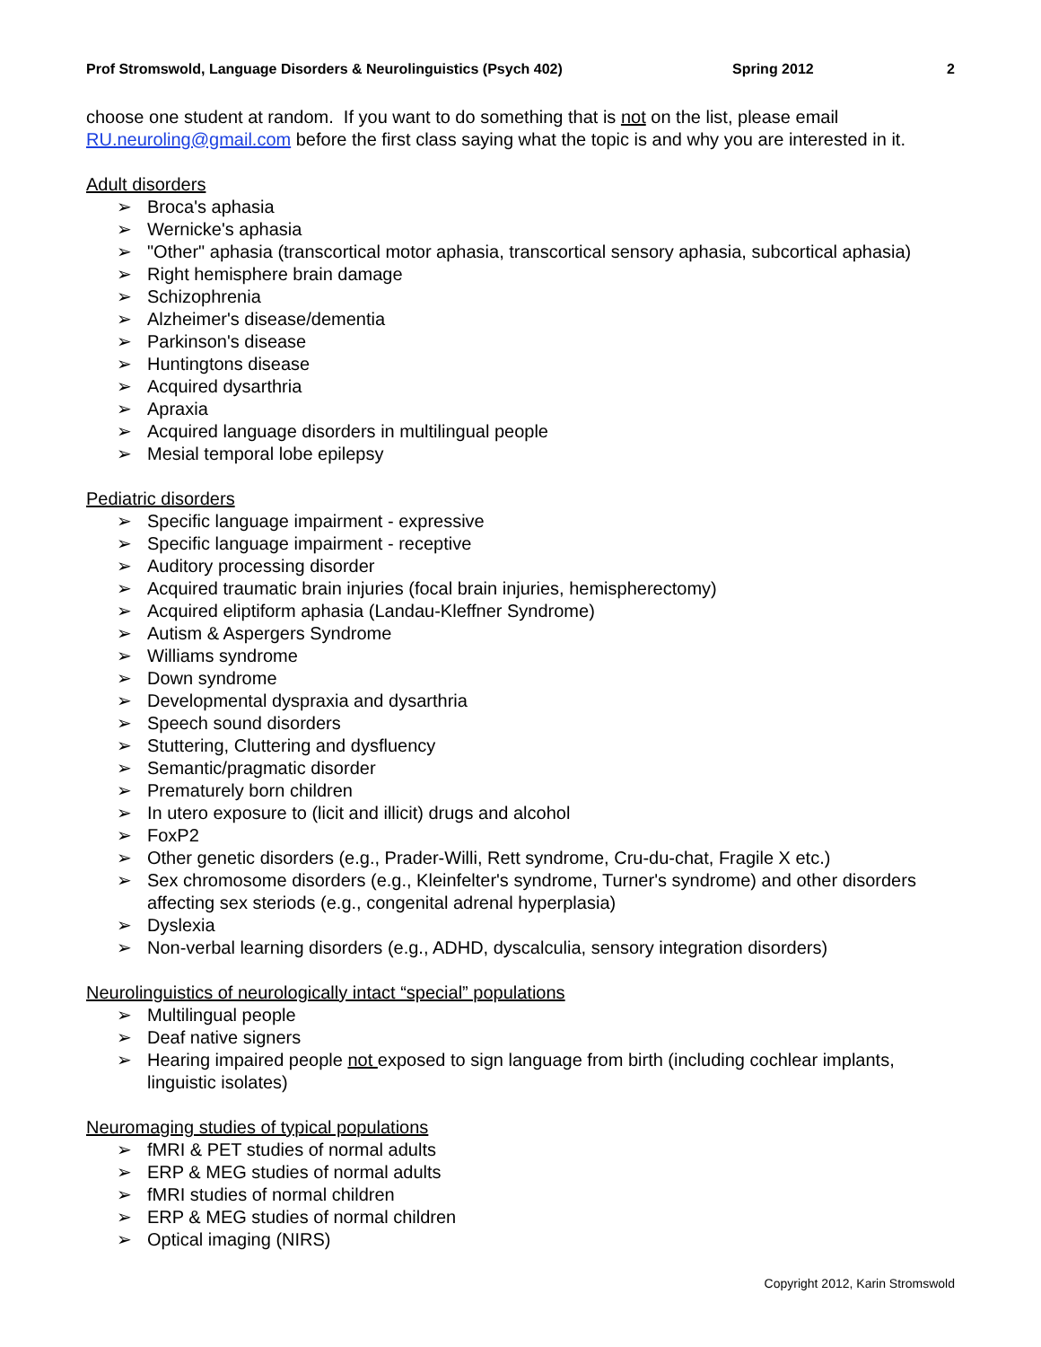Prof Stromswold, Language Disorders & Neurolinguistics (Psych 402) Spring 2012 2
choose one student at random. If you want to do something that is not on the list, please email RU.neuroling@gmail.com before the first class saying what the topic is and why you are interested in it.
Adult disorders
➢ Broca's aphasia
➢ Wernicke's aphasia
➢ "Other" aphasia (transcortical motor aphasia, transcortical sensory aphasia, subcortical aphasia)
➢ Right hemisphere brain damage
➢ Schizophrenia
➢ Alzheimer's disease/dementia
➢ Parkinson's disease
➢ Huntingtons disease
➢ Acquired dysarthria
➢ Apraxia
➢ Acquired language disorders in multilingual people
➢ Mesial temporal lobe epilepsy
Pediatric disorders
➢ Specific language impairment - expressive
➢ Specific language impairment - receptive
➢ Auditory processing disorder
➢ Acquired traumatic brain injuries (focal brain injuries, hemispherectomy)
➢ Acquired eliptiform aphasia (Landau-Kleffner Syndrome)
➢ Autism & Aspergers Syndrome
➢ Williams syndrome
➢ Down syndrome
➢ Developmental dyspraxia and dysarthria
➢ Speech sound disorders
➢ Stuttering, Cluttering and dysfluency
➢ Semantic/pragmatic disorder
➢ Prematurely born children
➢ In utero exposure to (licit and illicit) drugs and alcohol
➢ FoxP2
➢ Other genetic disorders (e.g., Prader-Willi, Rett syndrome, Cru-du-chat, Fragile X etc.)
➢ Sex chromosome disorders (e.g., Kleinfelter's syndrome, Turner's syndrome) and other disorders affecting sex steriods (e.g., congenital adrenal hyperplasia)
➢ Dyslexia
➢ Non-verbal learning disorders (e.g., ADHD, dyscalculia, sensory integration disorders)
Neurolinguistics of neurologically intact “special” populations
➢ Multilingual people
➢ Deaf native signers
➢ Hearing impaired people not exposed to sign language from birth (including cochlear implants, linguistic isolates)
Neuromaging studies of typical populations
➢ fMRI & PET studies of normal adults
➢ ERP & MEG studies of normal adults
➢ fMRI studies of normal children
➢ ERP & MEG studies of normal children
➢ Optical imaging (NIRS)
Copyright 2012, Karin Stromswold